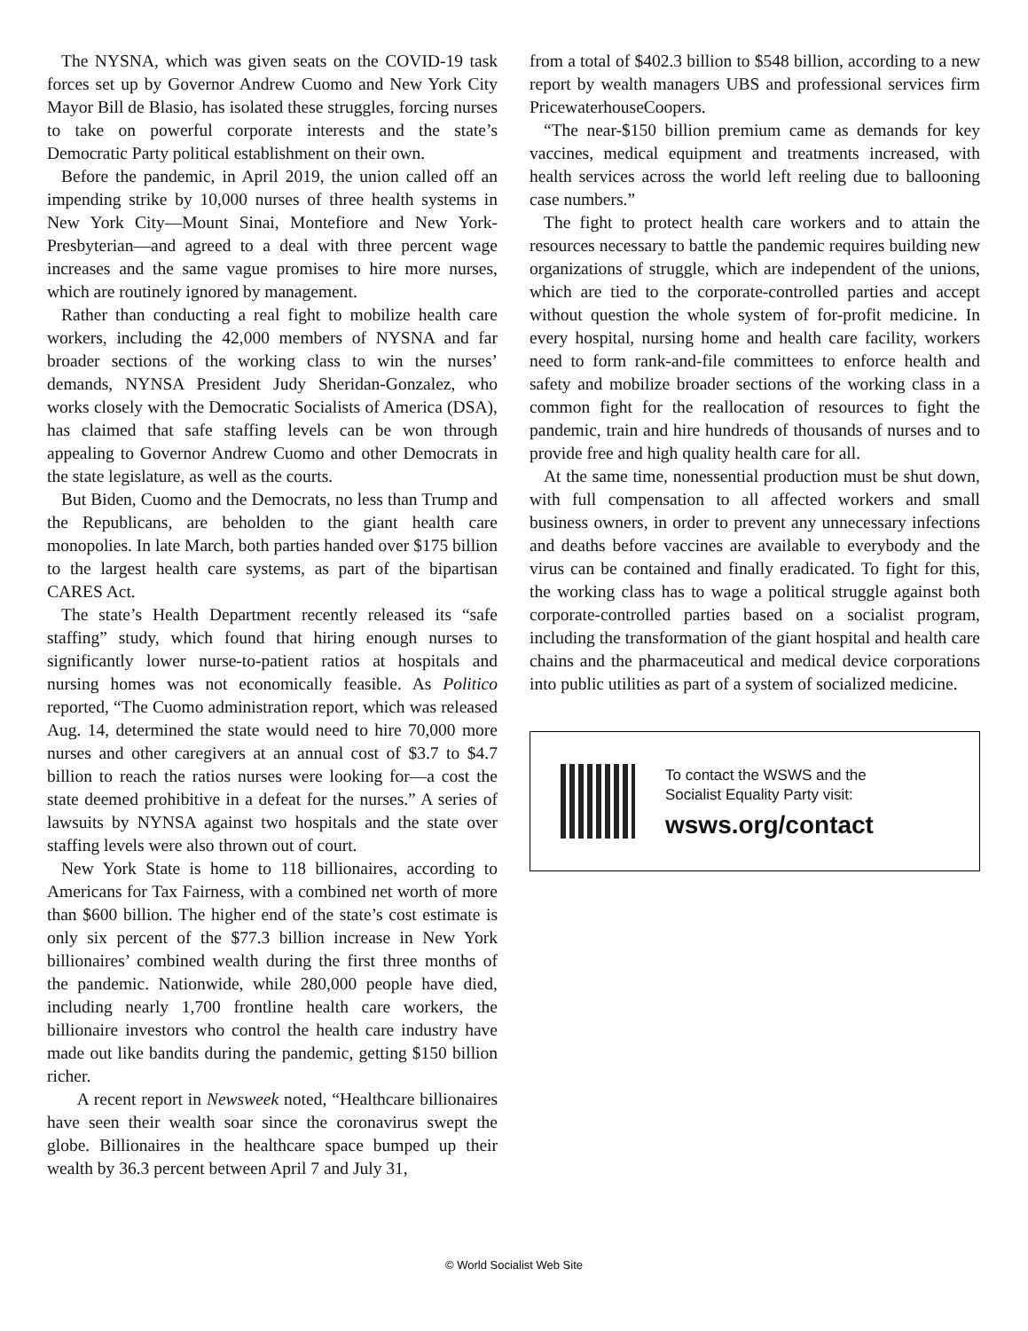The NYSNA, which was given seats on the COVID-19 task forces set up by Governor Andrew Cuomo and New York City Mayor Bill de Blasio, has isolated these struggles, forcing nurses to take on powerful corporate interests and the state’s Democratic Party political establishment on their own.
Before the pandemic, in April 2019, the union called off an impending strike by 10,000 nurses of three health systems in New York City—Mount Sinai, Montefiore and New York-Presbyterian—and agreed to a deal with three percent wage increases and the same vague promises to hire more nurses, which are routinely ignored by management.
Rather than conducting a real fight to mobilize health care workers, including the 42,000 members of NYSNA and far broader sections of the working class to win the nurses’ demands, NYNSA President Judy Sheridan-Gonzalez, who works closely with the Democratic Socialists of America (DSA), has claimed that safe staffing levels can be won through appealing to Governor Andrew Cuomo and other Democrats in the state legislature, as well as the courts.
But Biden, Cuomo and the Democrats, no less than Trump and the Republicans, are beholden to the giant health care monopolies. In late March, both parties handed over $175 billion to the largest health care systems, as part of the bipartisan CARES Act.
The state’s Health Department recently released its “safe staffing” study, which found that hiring enough nurses to significantly lower nurse-to-patient ratios at hospitals and nursing homes was not economically feasible. As Politico reported, “The Cuomo administration report, which was released Aug. 14, determined the state would need to hire 70,000 more nurses and other caregivers at an annual cost of $3.7 to $4.7 billion to reach the ratios nurses were looking for—a cost the state deemed prohibitive in a defeat for the nurses.” A series of lawsuits by NYNSA against two hospitals and the state over staffing levels were also thrown out of court.
New York State is home to 118 billionaires, according to Americans for Tax Fairness, with a combined net worth of more than $600 billion. The higher end of the state’s cost estimate is only six percent of the $77.3 billion increase in New York billionaires’ combined wealth during the first three months of the pandemic. Nationwide, while 280,000 people have died, including nearly 1,700 frontline health care workers, the billionaire investors who control the health care industry have made out like bandits during the pandemic, getting $150 billion richer.
A recent report in Newsweek noted, “Healthcare billionaires have seen their wealth soar since the coronavirus swept the globe. Billionaires in the healthcare space bumped up their wealth by 36.3 percent between April 7 and July 31,
from a total of $402.3 billion to $548 billion, according to a new report by wealth managers UBS and professional services firm PricewaterhouseCoopers.
“The near-$150 billion premium came as demands for key vaccines, medical equipment and treatments increased, with health services across the world left reeling due to ballooning case numbers.”
The fight to protect health care workers and to attain the resources necessary to battle the pandemic requires building new organizations of struggle, which are independent of the unions, which are tied to the corporate-controlled parties and accept without question the whole system of for-profit medicine. In every hospital, nursing home and health care facility, workers need to form rank-and-file committees to enforce health and safety and mobilize broader sections of the working class in a common fight for the reallocation of resources to fight the pandemic, train and hire hundreds of thousands of nurses and to provide free and high quality health care for all.
At the same time, nonessential production must be shut down, with full compensation to all affected workers and small business owners, in order to prevent any unnecessary infections and deaths before vaccines are available to everybody and the virus can be contained and finally eradicated. To fight for this, the working class has to wage a political struggle against both corporate-controlled parties based on a socialist program, including the transformation of the giant hospital and health care chains and the pharmaceutical and medical device corporations into public utilities as part of a system of socialized medicine.
To contact the WSWS and the
Socialist Equality Party visit:
wsws.org/contact
© World Socialist Web Site